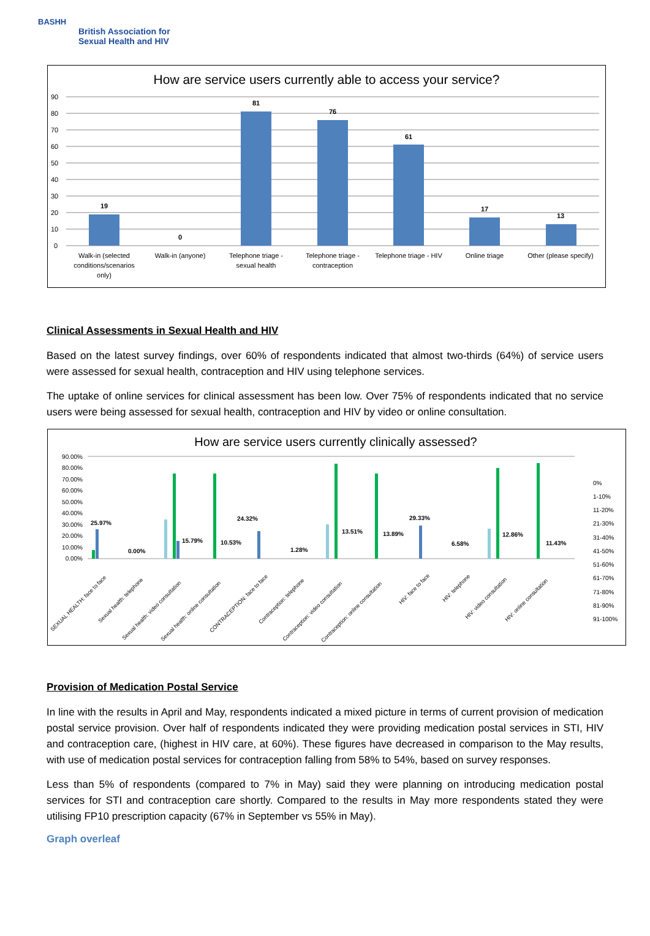BASHH
British Association for
Sexual Health and HIV
How are service users currently able to access your service?
90
80
70
60
50
40
30
20
10
0
19
0
81
76
61
17
13
Walk-in (selected
conditions/scenarios
only)
Walk-in (anyone)
Telephone triage -
sexual health
Telephone triage -
contraception
Telephone triage - HIV
Online triage
Other (please specify)
Clinical Assessments in Sexual Health and HIV
Based on the latest survey findings, over 60% of respondents indicated that almost two-thirds (64%) of service users were assessed for sexual health, contraception and HIV using telephone services.
The uptake of online services for clinical assessment has been low. Over 75% of respondents indicated that no service users were being assessed for sexual health, contraception and HIV by video or online consultation.
How are service users currently clinically assessed?
90.00%
80.00%
70.00%
60.00%
50.00%
40.00%
30.00%
20.00%
10.00%
0.00%
25.97%
0.00%
15.79%
10.53%
24.32%
1.28%
13.51%
13.89%
29.33%
6.58%
12.86%
11.43%
SEXUAL HEALTH: face to face
Sexual health: telephone
Sexual health: video consultation
Sexual health: online consultation
CONTRACEPTION: face to face
Contraception: telephone
Contraception: video consultation
Contraception: online consultation
HIV: face to face
HIV: telephone
HIV: video consultation
HIV: online consultation
0%
1-10%
11-20%
21-30%
31-40%
41-50%
51-60%
61-70%
71-80%
81-90%
91-100%
Provision of Medication Postal Service
In line with the results in April and May, respondents indicated a mixed picture in terms of current provision of medication postal service provision. Over half of respondents indicated they were providing medication postal services in STI, HIV and contraception care, (highest in HIV care, at 60%). These figures have decreased in comparison to the May results, with use of medication postal services for contraception falling from 58% to 54%, based on survey responses.
Less than 5% of respondents (compared to 7% in May) said they were planning on introducing medication postal services for STI and contraception care shortly. Compared to the results in May more respondents stated they were utilising FP10 prescription capacity (67% in September vs 55% in May).
Graph overleaf